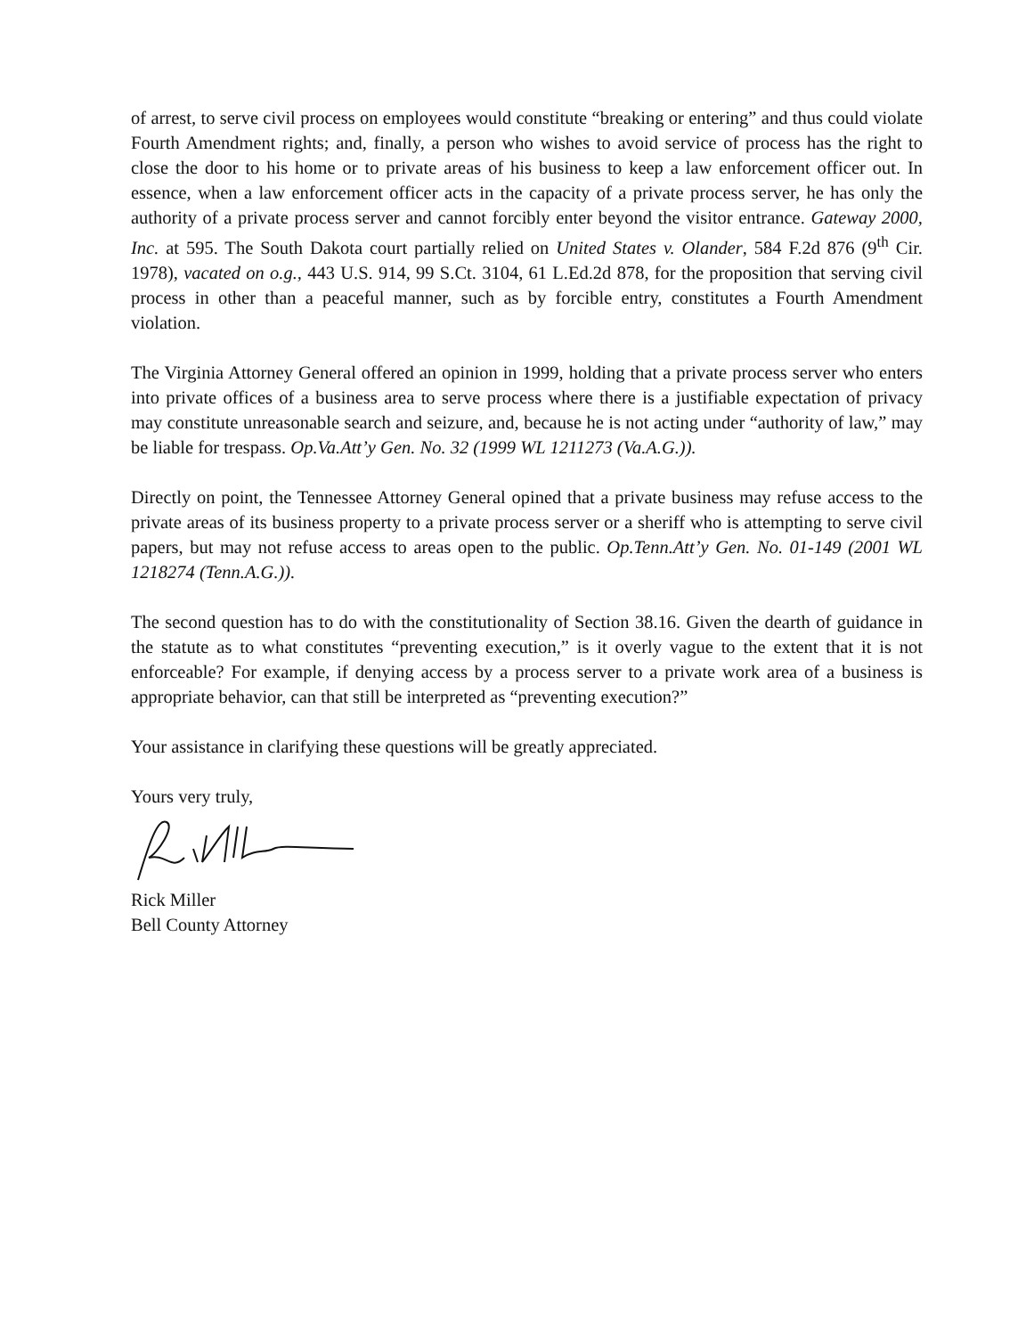of arrest, to serve civil process on employees would constitute “breaking or entering” and thus could violate Fourth Amendment rights; and, finally, a person who wishes to avoid service of process has the right to close the door to his home or to private areas of his business to keep a law enforcement officer out. In essence, when a law enforcement officer acts in the capacity of a private process server, he has only the authority of a private process server and cannot forcibly enter beyond the visitor entrance. Gateway 2000, Inc. at 595. The South Dakota court partially relied on United States v. Olander, 584 F.2d 876 (9<sup>th</sup> Cir. 1978), vacated on o.g., 443 U.S. 914, 99 S.Ct. 3104, 61 L.Ed.2d 878, for the proposition that serving civil process in other than a peaceful manner, such as by forcible entry, constitutes a Fourth Amendment violation.
The Virginia Attorney General offered an opinion in 1999, holding that a private process server who enters into private offices of a business area to serve process where there is a justifiable expectation of privacy may constitute unreasonable search and seizure, and, because he is not acting under “authority of law,” may be liable for trespass. Op.Va.Att’y Gen. No. 32 (1999 WL 1211273 (Va.A.G.)).
Directly on point, the Tennessee Attorney General opined that a private business may refuse access to the private areas of its business property to a private process server or a sheriff who is attempting to serve civil papers, but may not refuse access to areas open to the public. Op.Tenn.Att’y Gen. No. 01-149 (2001 WL 1218274 (Tenn.A.G.)).
The second question has to do with the constitutionality of Section 38.16. Given the dearth of guidance in the statute as to what constitutes “preventing execution,” is it overly vague to the extent that it is not enforceable? For example, if denying access by a process server to a private work area of a business is appropriate behavior, can that still be interpreted as “preventing execution?”
Your assistance in clarifying these questions will be greatly appreciated.
Yours very truly,
Rick Miller
Bell County Attorney